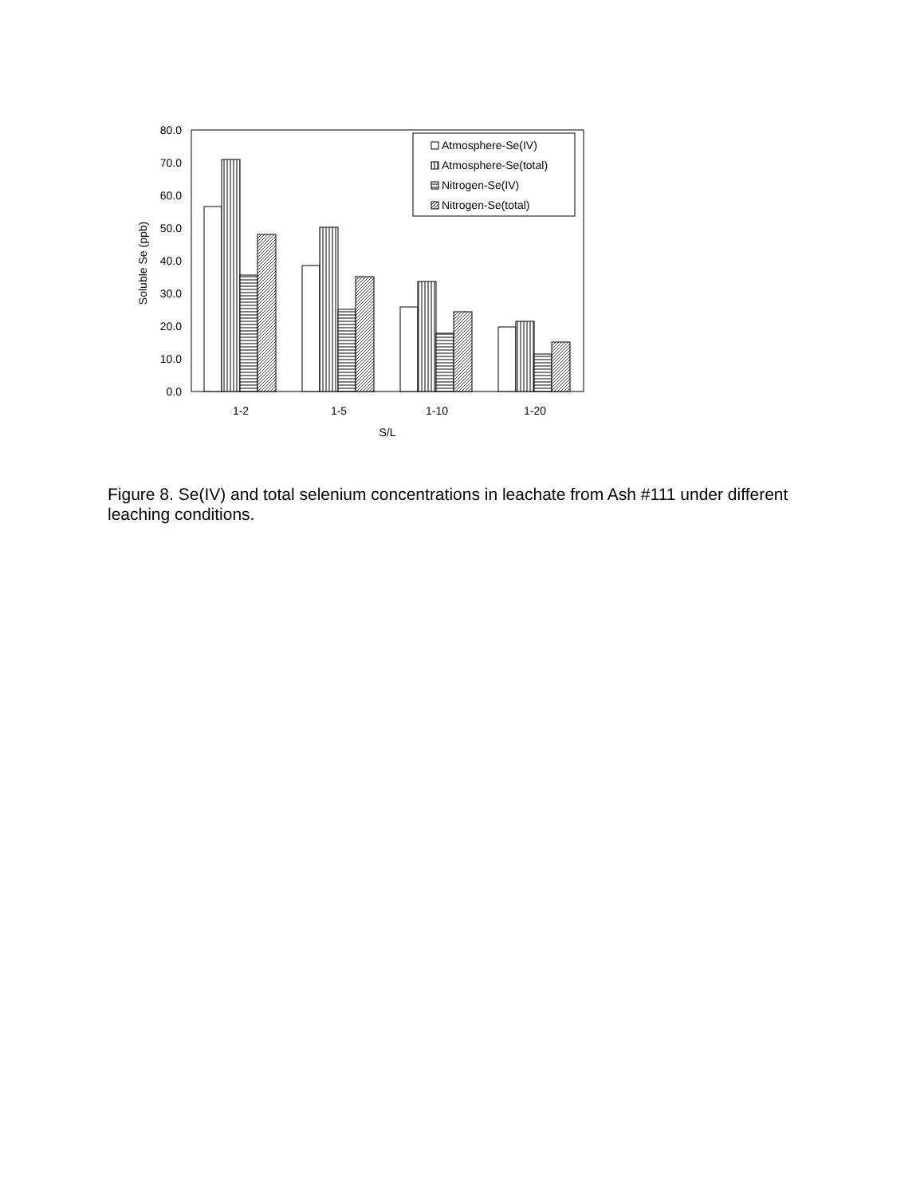80.0
70.0
60.0
50.0
40.0
30.0
20.0
10.0
0.0
Soluble Se (ppb)
Atmosphere-Se(IV)
Atmosphere-Se(total)
Nitrogen-Se(IV)
Nitrogen-Se(total)
1-2
1-5
1-10
1-20
S/L
Figure 8. Se(IV) and total selenium concentrations in leachate from Ash #111 under different leaching conditions.